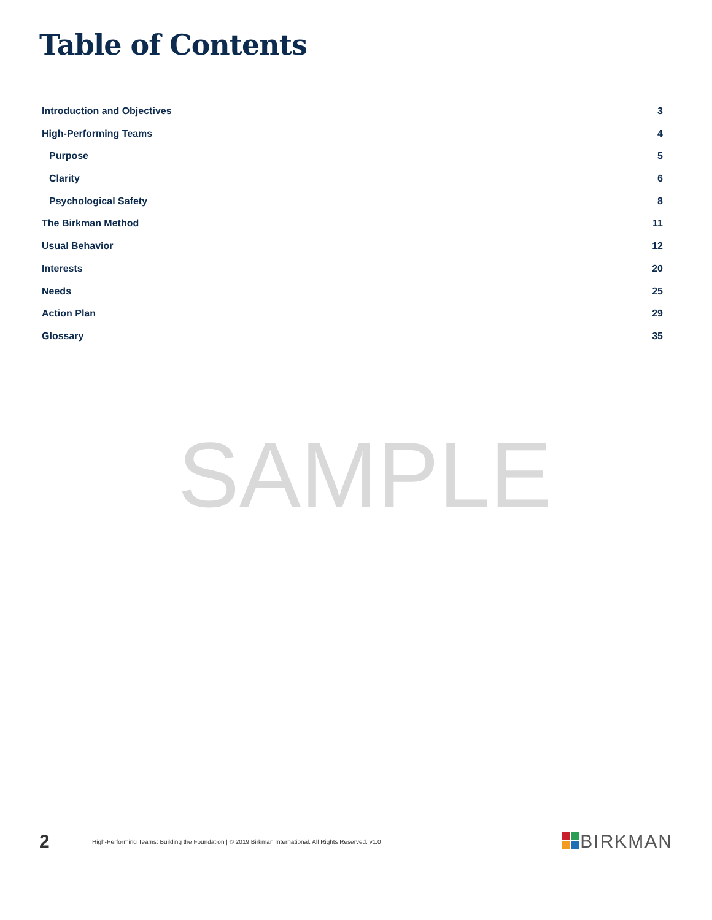Table of Contents
Introduction and Objectives 3
High-Performing Teams 4
Purpose 5
Clarity 6
Psychological Safety 8
The Birkman Method 11
Usual Behavior 12
Interests 20
Needs 25
Action Plan 29
Glossary 35
SAMPLE
2 High-Performing Teams: Building the Foundation | © 2019 Birkman International. All Rights Reserved. v1.0 BIRKMAN